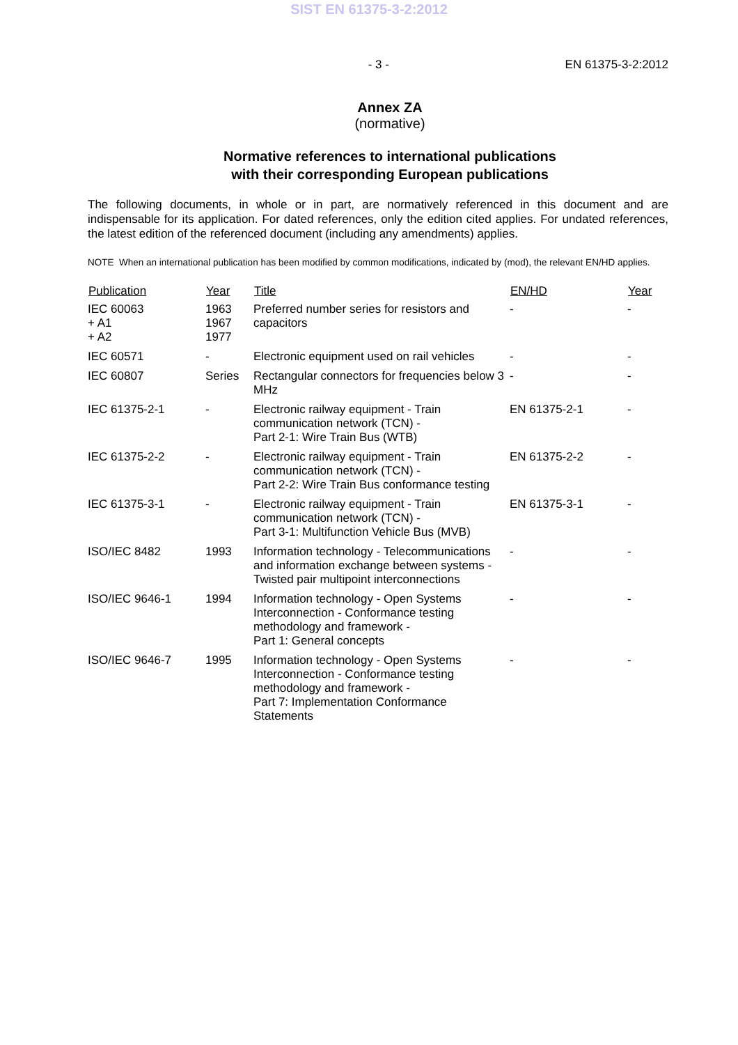SIST EN 61375-3-2:2012
- 3 - EN 61375-3-2:2012
Annex ZA
(normative)
Normative references to international publications
with their corresponding European publications
The following documents, in whole or in part, are normatively referenced in this document and are indispensable for its application. For dated references, only the edition cited applies. For undated references, the latest edition of the referenced document (including any amendments) applies.
NOTE When an international publication has been modified by common modifications, indicated by (mod), the relevant EN/HD applies.
| Publication | Year | Title | EN/HD | Year |
| --- | --- | --- | --- | --- |
| IEC 60063 + A1 + A2 | 1963 1967 1977 | Preferred number series for resistors and capacitors | - | - |
| IEC 60571 | - | Electronic equipment used on rail vehicles | - | - |
| IEC 60807 | Series | Rectangular connectors for frequencies below 3 MHz | - | - |
| IEC 61375-2-1 | - | Electronic railway equipment - Train communication network (TCN) - Part 2-1: Wire Train Bus (WTB) | EN 61375-2-1 | - |
| IEC 61375-2-2 | - | Electronic railway equipment - Train communication network (TCN) - Part 2-2: Wire Train Bus conformance testing | EN 61375-2-2 | - |
| IEC 61375-3-1 | - | Electronic railway equipment - Train communication network (TCN) - Part 3-1: Multifunction Vehicle Bus (MVB) | EN 61375-3-1 | - |
| ISO/IEC 8482 | 1993 | Information technology - Telecommunications and information exchange between systems - Twisted pair multipoint interconnections | - | - |
| ISO/IEC 9646-1 | 1994 | Information technology - Open Systems Interconnection - Conformance testing methodology and framework - Part 1: General concepts | - | - |
| ISO/IEC 9646-7 | 1995 | Information technology - Open Systems Interconnection - Conformance testing methodology and framework - Part 7: Implementation Conformance Statements | - | - |